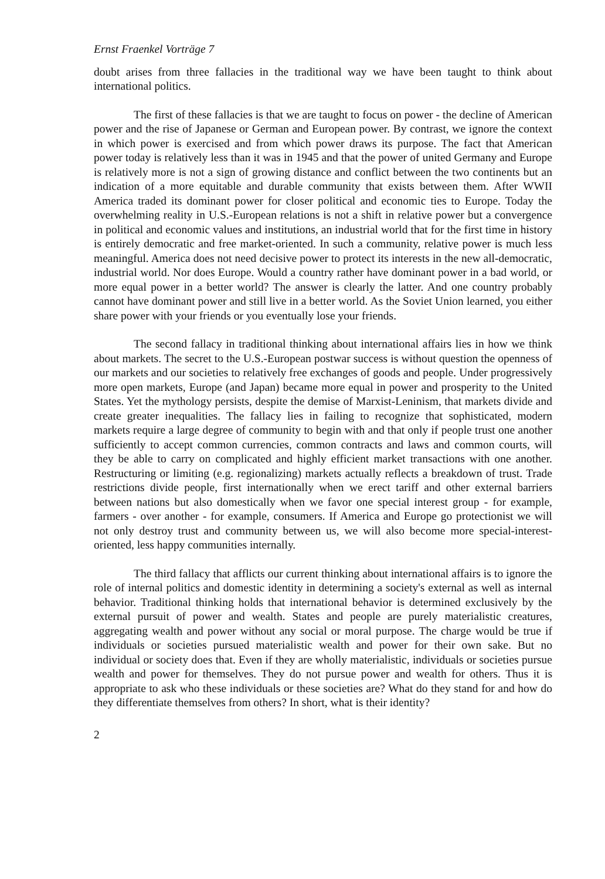Ernst Fraenkel Vorträge 7
doubt arises from three fallacies in the traditional way we have been taught to think about international politics.
The first of these fallacies is that we are taught to focus on power - the decline of American power and the rise of Japanese or German and European power. By contrast, we ignore the context in which power is exercised and from which power draws its purpose. The fact that American power today is relatively less than it was in 1945 and that the power of united Germany and Europe is relatively more is not a sign of growing distance and conflict between the two continents but an indication of a more equitable and durable community that exists between them. After WWII America traded its dominant power for closer political and economic ties to Europe. Today the overwhelming reality in U.S.-European relations is not a shift in relative power but a convergence in political and economic values and institutions, an industrial world that for the first time in history is entirely democratic and free market-oriented. In such a community, relative power is much less meaningful. America does not need decisive power to protect its interests in the new all-democratic, industrial world. Nor does Europe. Would a country rather have dominant power in a bad world, or more equal power in a better world? The answer is clearly the latter. And one country probably cannot have dominant power and still live in a better world. As the Soviet Union learned, you either share power with your friends or you eventually lose your friends.
The second fallacy in traditional thinking about international affairs lies in how we think about markets. The secret to the U.S.-European postwar success is without question the openness of our markets and our societies to relatively free exchanges of goods and people. Under progressively more open markets, Europe (and Japan) became more equal in power and prosperity to the United States. Yet the mythology persists, despite the demise of Marxist-Leninism, that markets divide and create greater inequalities. The fallacy lies in failing to recognize that sophisticated, modern markets require a large degree of community to begin with and that only if people trust one another sufficiently to accept common currencies, common contracts and laws and common courts, will they be able to carry on complicated and highly efficient market transactions with one another. Restructuring or limiting (e.g. regionalizing) markets actually reflects a breakdown of trust. Trade restrictions divide people, first internationally when we erect tariff and other external barriers between nations but also domestically when we favor one special interest group - for example, farmers - over another - for example, consumers. If America and Europe go protectionist we will not only destroy trust and community between us, we will also become more special-interest-oriented, less happy communities internally.
The third fallacy that afflicts our current thinking about international affairs is to ignore the role of internal politics and domestic identity in determining a society's external as well as internal behavior. Traditional thinking holds that international behavior is determined exclusively by the external pursuit of power and wealth. States and people are purely materialistic creatures, aggregating wealth and power without any social or moral purpose. The charge would be true if individuals or societies pursued materialistic wealth and power for their own sake. But no individual or society does that. Even if they are wholly materialistic, individuals or societies pursue wealth and power for themselves. They do not pursue power and wealth for others. Thus it is appropriate to ask who these individuals or these societies are? What do they stand for and how do they differentiate themselves from others? In short, what is their identity?
2